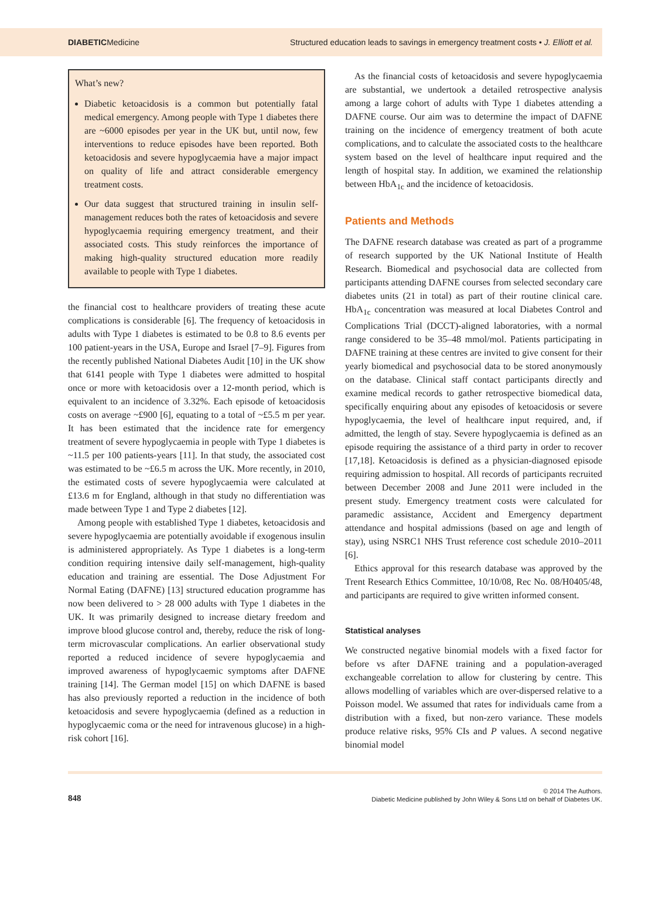DIABETICMedicine Structured education leads to savings in emergency treatment costs • J. Elliott et al.
What’s new?
Diabetic ketoacidosis is a common but potentially fatal medical emergency. Among people with Type 1 diabetes there are ~6000 episodes per year in the UK but, until now, few interventions to reduce episodes have been reported. Both ketoacidosis and severe hypoglycaemia have a major impact on quality of life and attract considerable emergency treatment costs.
Our data suggest that structured training in insulin self-management reduces both the rates of ketoacidosis and severe hypoglycaemia requiring emergency treatment, and their associated costs. This study reinforces the importance of making high-quality structured education more readily available to people with Type 1 diabetes.
the financial cost to healthcare providers of treating these acute complications is considerable [6]. The frequency of ketoacidosis in adults with Type 1 diabetes is estimated to be 0.8 to 8.6 events per 100 patient-years in the USA, Europe and Israel [7–9]. Figures from the recently published National Diabetes Audit [10] in the UK show that 6141 people with Type 1 diabetes were admitted to hospital once or more with ketoacidosis over a 12-month period, which is equivalent to an incidence of 3.32%. Each episode of ketoacidosis costs on average ~£900 [6], equating to a total of ~£5.5 m per year. It has been estimated that the incidence rate for emergency treatment of severe hypoglycaemia in people with Type 1 diabetes is ~11.5 per 100 patients-years [11]. In that study, the associated cost was estimated to be ~£6.5 m across the UK. More recently, in 2010, the estimated costs of severe hypoglycaemia were calculated at £13.6 m for England, although in that study no differentiation was made between Type 1 and Type 2 diabetes [12].
Among people with established Type 1 diabetes, ketoacidosis and severe hypoglycaemia are potentially avoidable if exogenous insulin is administered appropriately. As Type 1 diabetes is a long-term condition requiring intensive daily self-management, high-quality education and training are essential. The Dose Adjustment For Normal Eating (DAFNE) [13] structured education programme has now been delivered to > 28 000 adults with Type 1 diabetes in the UK. It was primarily designed to increase dietary freedom and improve blood glucose control and, thereby, reduce the risk of long-term microvascular complications. An earlier observational study reported a reduced incidence of severe hypoglycaemia and improved awareness of hypoglycaemic symptoms after DAFNE training [14]. The German model [15] on which DAFNE is based has also previously reported a reduction in the incidence of both ketoacidosis and severe hypoglycaemia (defined as a reduction in hypoglycaemic coma or the need for intravenous glucose) in a high-risk cohort [16].
As the financial costs of ketoacidosis and severe hypoglycaemia are substantial, we undertook a detailed retrospective analysis among a large cohort of adults with Type 1 diabetes attending a DAFNE course. Our aim was to determine the impact of DAFNE training on the incidence of emergency treatment of both acute complications, and to calculate the associated costs to the healthcare system based on the level of healthcare input required and the length of hospital stay. In addition, we examined the relationship between HbA<sub>1c</sub> and the incidence of ketoacidosis.
Patients and Methods
The DAFNE research database was created as part of a programme of research supported by the UK National Institute of Health Research. Biomedical and psychosocial data are collected from participants attending DAFNE courses from selected secondary care diabetes units (21 in total) as part of their routine clinical care. HbA<sub>1c</sub> concentration was measured at local Diabetes Control and Complications Trial (DCCT)-aligned laboratories, with a normal range considered to be 35–48 mmol/mol. Patients participating in DAFNE training at these centres are invited to give consent for their yearly biomedical and psychosocial data to be stored anonymously on the database. Clinical staff contact participants directly and examine medical records to gather retrospective biomedical data, specifically enquiring about any episodes of ketoacidosis or severe hypoglycaemia, the level of healthcare input required, and, if admitted, the length of stay. Severe hypoglycaemia is defined as an episode requiring the assistance of a third party in order to recover [17,18]. Ketoacidosis is defined as a physician-diagnosed episode requiring admission to hospital. All records of participants recruited between December 2008 and June 2011 were included in the present study. Emergency treatment costs were calculated for paramedic assistance, Accident and Emergency department attendance and hospital admissions (based on age and length of stay), using NSRC1 NHS Trust reference cost schedule 2010–2011 [6].
Ethics approval for this research database was approved by the Trent Research Ethics Committee, 10/10/08, Rec No. 08/H0405/48, and participants are required to give written informed consent.
Statistical analyses
We constructed negative binomial models with a fixed factor for before vs after DAFNE training and a population-averaged exchangeable correlation to allow for clustering by centre. This allows modelling of variables which are over-dispersed relative to a Poisson model. We assumed that rates for individuals came from a distribution with a fixed, but non-zero variance. These models produce relative risks, 95% CIs and P values. A second negative binomial model
848
© 2014 The Authors.
Diabetic Medicine published by John Wiley & Sons Ltd on behalf of Diabetes UK.